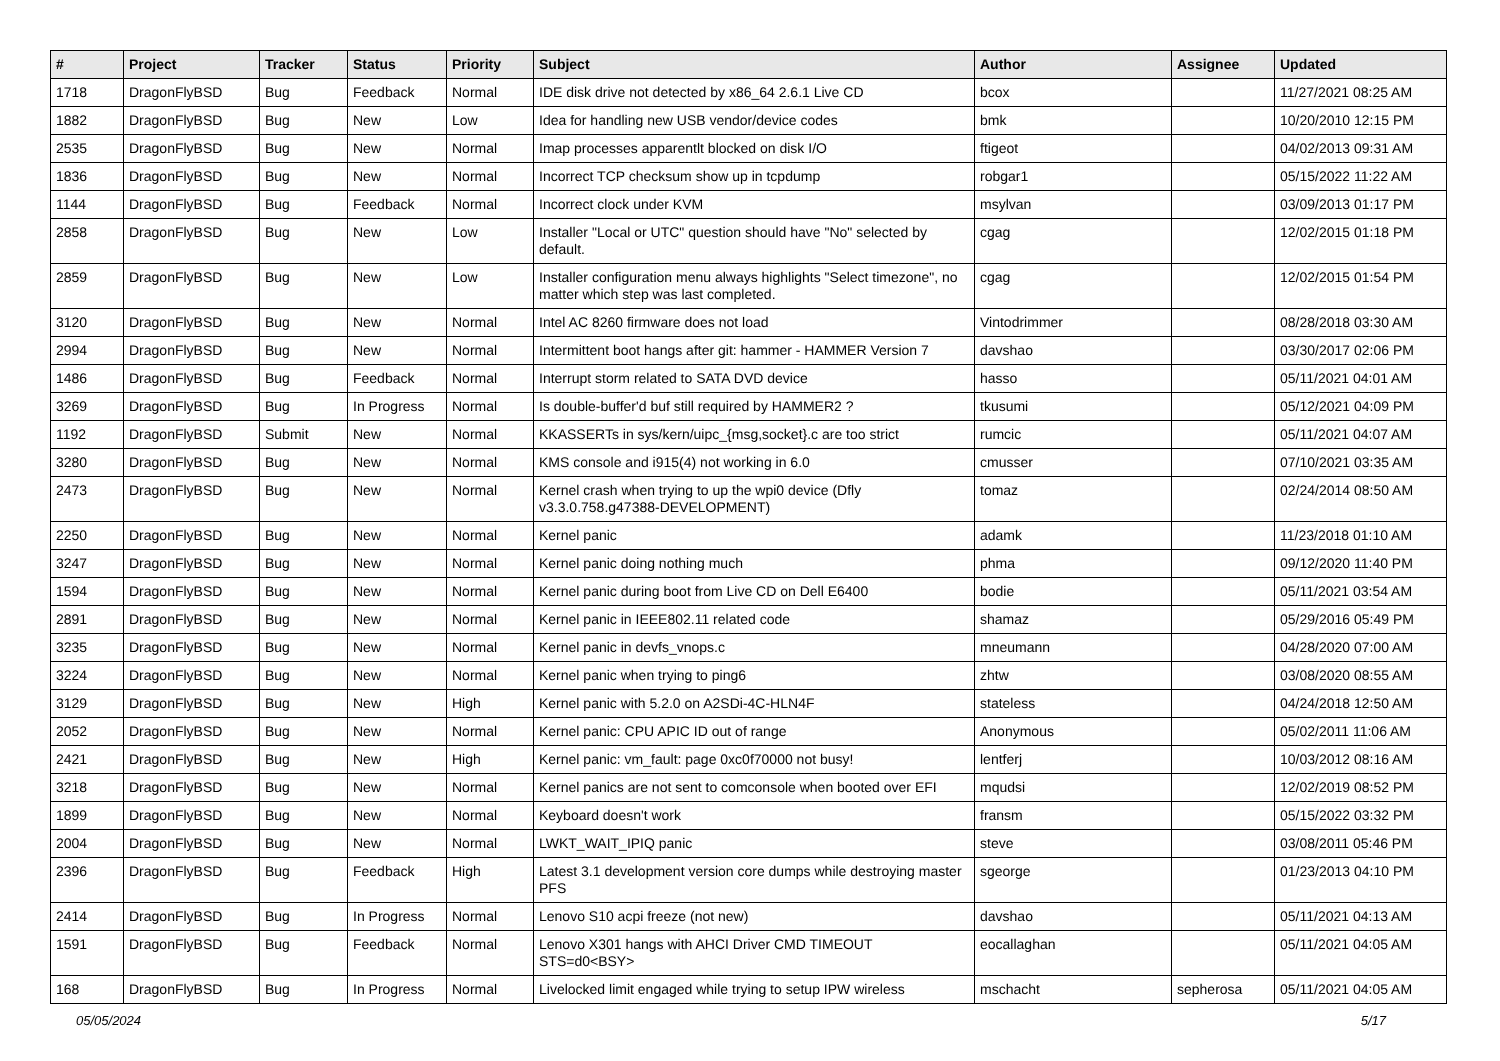| # | Project | Tracker | Status | Priority | Subject | Author | Assignee | Updated |
| --- | --- | --- | --- | --- | --- | --- | --- | --- |
| 1718 | DragonFlyBSD | Bug | Feedback | Normal | IDE disk drive not detected by x86_64 2.6.1 Live CD | bcox | | 11/27/2021 08:25 AM |
| 1882 | DragonFlyBSD | Bug | New | Low | Idea for handling new USB vendor/device codes | bmk | | 10/20/2010 12:15 PM |
| 2535 | DragonFlyBSD | Bug | New | Normal | Imap processes apparentlt blocked on disk I/O | ftigeot | | 04/02/2013 09:31 AM |
| 1836 | DragonFlyBSD | Bug | New | Normal | Incorrect TCP checksum show up in tcpdump | robgar1 | | 05/15/2022 11:22 AM |
| 1144 | DragonFlyBSD | Bug | Feedback | Normal | Incorrect clock under KVM | msylvan | | 03/09/2013 01:17 PM |
| 2858 | DragonFlyBSD | Bug | New | Low | Installer "Local or UTC" question should have "No" selected by default. | cgag | | 12/02/2015 01:18 PM |
| 2859 | DragonFlyBSD | Bug | New | Low | Installer configuration menu always highlights "Select timezone", no matter which step was last completed. | cgag | | 12/02/2015 01:54 PM |
| 3120 | DragonFlyBSD | Bug | New | Normal | Intel AC 8260 firmware does not load | Vintodrimmer | | 08/28/2018 03:30 AM |
| 2994 | DragonFlyBSD | Bug | New | Normal | Intermittent boot hangs after git: hammer - HAMMER Version 7 | davshao | | 03/30/2017 02:06 PM |
| 1486 | DragonFlyBSD | Bug | Feedback | Normal | Interrupt storm related to SATA DVD device | hasso | | 05/11/2021 04:01 AM |
| 3269 | DragonFlyBSD | Bug | In Progress | Normal | Is double-buffer'd buf still required by HAMMER2 ? | tkusumi | | 05/12/2021 04:09 PM |
| 1192 | DragonFlyBSD | Submit | New | Normal | KKASSERTs in sys/kern/uipc_{msg,socket}.c are too strict | rumcic | | 05/11/2021 04:07 AM |
| 3280 | DragonFlyBSD | Bug | New | Normal | KMS console and i915(4) not working in 6.0 | cmusser | | 07/10/2021 03:35 AM |
| 2473 | DragonFlyBSD | Bug | New | Normal | Kernel crash when trying to up the wpi0 device (Dfly v3.3.0.758.g47388-DEVELOPMENT) | tomaz | | 02/24/2014 08:50 AM |
| 2250 | DragonFlyBSD | Bug | New | Normal | Kernel panic | adamk | | 11/23/2018 01:10 AM |
| 3247 | DragonFlyBSD | Bug | New | Normal | Kernel panic doing nothing much | phma | | 09/12/2020 11:40 PM |
| 1594 | DragonFlyBSD | Bug | New | Normal | Kernel panic during boot from Live CD on Dell E6400 | bodie | | 05/11/2021 03:54 AM |
| 2891 | DragonFlyBSD | Bug | New | Normal | Kernel panic in IEEE802.11 related code | shamaz | | 05/29/2016 05:49 PM |
| 3235 | DragonFlyBSD | Bug | New | Normal | Kernel panic in devfs_vnops.c | mneumann | | 04/28/2020 07:00 AM |
| 3224 | DragonFlyBSD | Bug | New | Normal | Kernel panic when trying to ping6 | zhtw | | 03/08/2020 08:55 AM |
| 3129 | DragonFlyBSD | Bug | New | High | Kernel panic with 5.2.0 on A2SDi-4C-HLN4F | stateless | | 04/24/2018 12:50 AM |
| 2052 | DragonFlyBSD | Bug | New | Normal | Kernel panic: CPU APIC ID out of range | Anonymous | | 05/02/2011 11:06 AM |
| 2421 | DragonFlyBSD | Bug | New | High | Kernel panic: vm_fault: page 0xc0f70000 not busy! | lentferj | | 10/03/2012 08:16 AM |
| 3218 | DragonFlyBSD | Bug | New | Normal | Kernel panics are not sent to comconsole when booted over EFI | mqudsi | | 12/02/2019 08:52 PM |
| 1899 | DragonFlyBSD | Bug | New | Normal | Keyboard doesn't work | fransm | | 05/15/2022 03:32 PM |
| 2004 | DragonFlyBSD | Bug | New | Normal | LWKT_WAIT_IPIQ panic | steve | | 03/08/2011 05:46 PM |
| 2396 | DragonFlyBSD | Bug | Feedback | High | Latest 3.1 development version core dumps while destroying master PFS | sgeorge | | 01/23/2013 04:10 PM |
| 2414 | DragonFlyBSD | Bug | In Progress | Normal | Lenovo S10 acpi freeze (not new) | davshao | | 05/11/2021 04:13 AM |
| 1591 | DragonFlyBSD | Bug | Feedback | Normal | Lenovo X301 hangs with AHCI Driver CMD TIMEOUT STS=d0<BSY> | eocallaghan | | 05/11/2021 04:05 AM |
| 168 | DragonFlyBSD | Bug | In Progress | Normal | Livelocked limit engaged while trying to setup IPW wireless | mschacht | sepherosa | 05/11/2021 04:05 AM |
05/05/2024 5/17